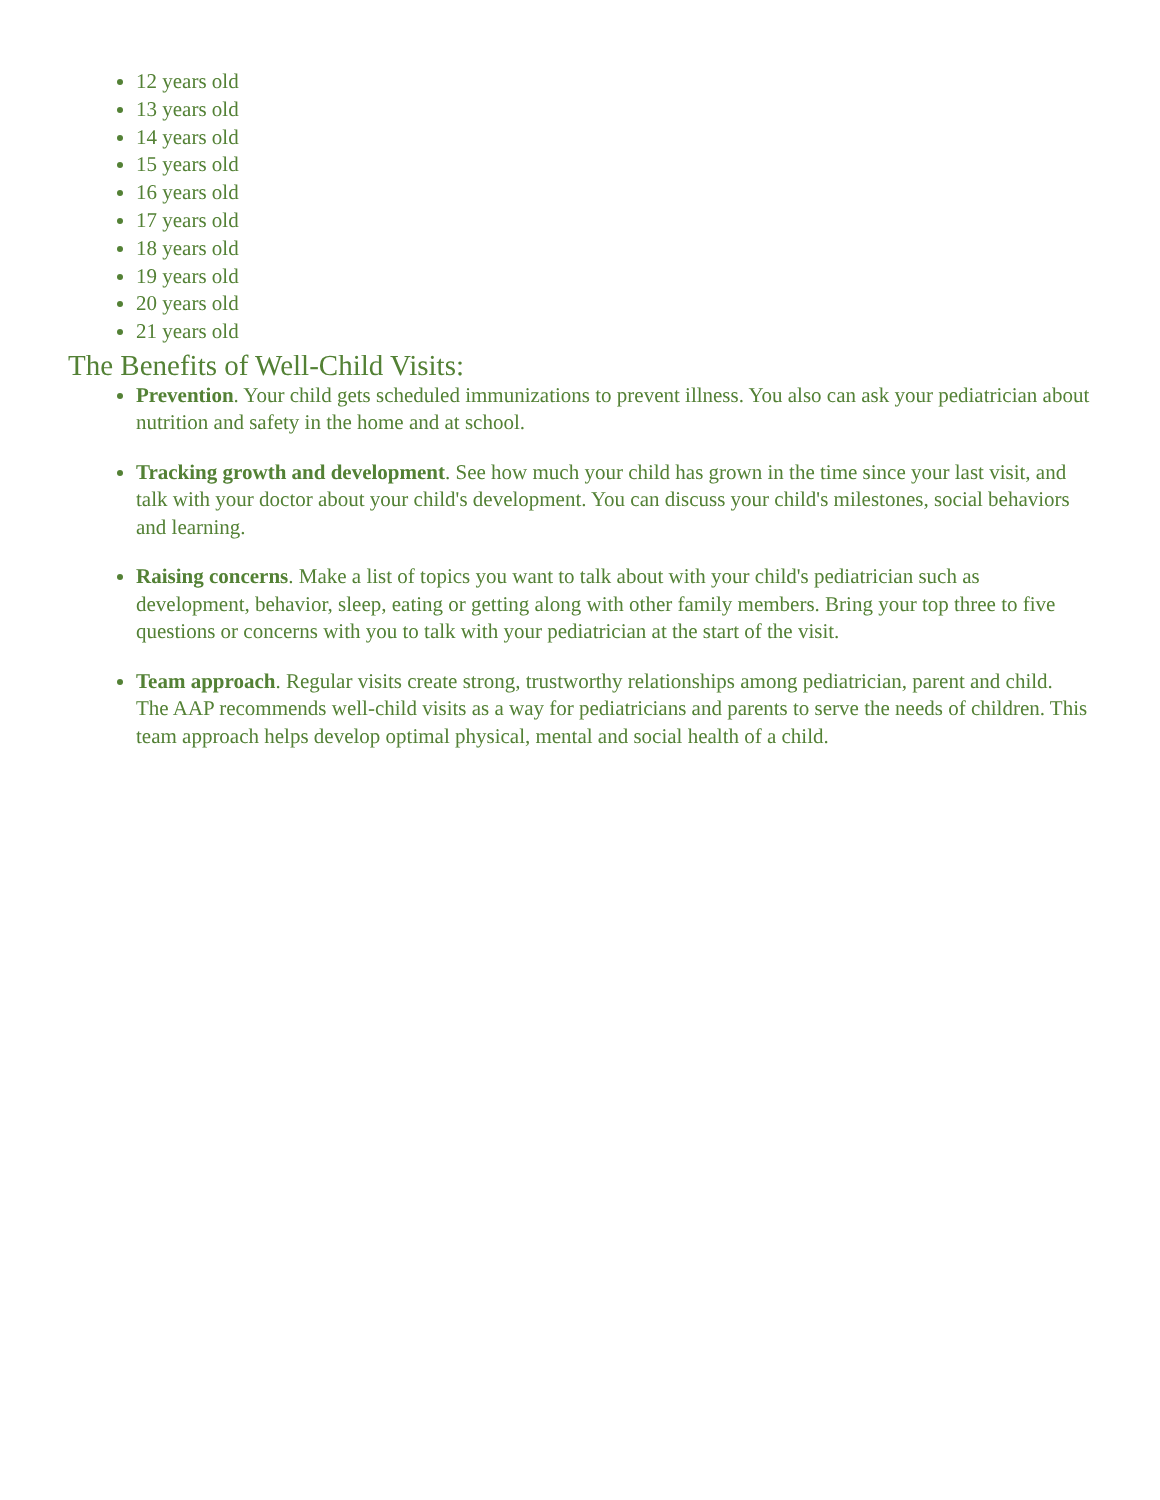12 years old
13 years old
14 years old
15 years old
16 years old
17 years old
18 years old
19 years old
20 years old
21 years old
The Benefits of Well-Child Visits:
Prevention. Your child gets scheduled immunizations to prevent illness. You also can ask your pediatrician about nutrition and safety in the home and at school.
Tracking growth and development. See how much your child has grown in the time since your last visit, and talk with your doctor about your child's development. You can discuss your child's milestones, social behaviors and learning.
Raising concerns. Make a list of topics you want to talk about with your child's pediatrician such as development, behavior, sleep, eating or getting along with other family members. Bring your top three to five questions or concerns with you to talk with your pediatrician at the start of the visit.
Team approach. Regular visits create strong, trustworthy relationships among pediatrician, parent and child. The AAP recommends well-child visits as a way for pediatricians and parents to serve the needs of children. This team approach helps develop optimal physical, mental and social health of a child.